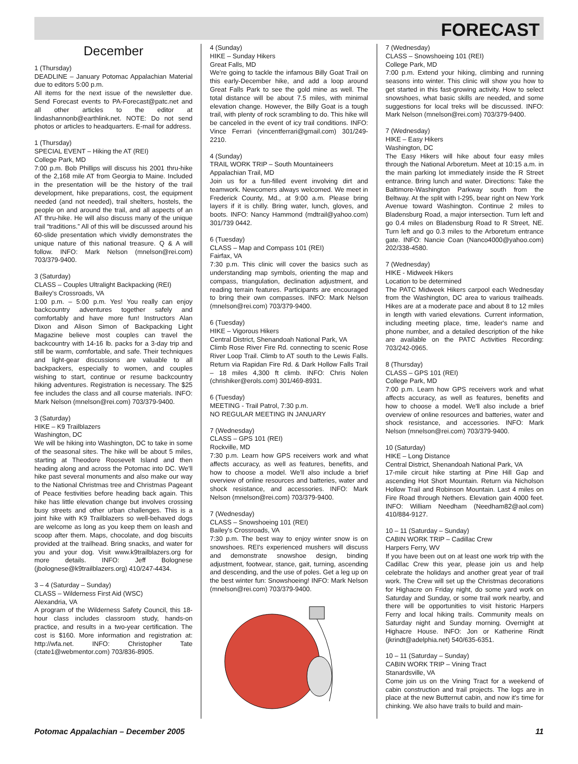FORECAST
December
1 (Thursday)
DEADLINE – January Potomac Appalachian Material due to editors 5:00 p.m.
All items for the next issue of the newsletter due. Send Forecast events to PA-Forecast@patc.net and all other articles to the editor at lindashannonb@earthlink.net. NOTE: Do not send photos or articles to headquarters. E-mail for address.
1 (Thursday)
SPECIAL EVENT – Hiking the AT (REI)
College Park, MD
7:00 p.m. Bob Phillips will discuss his 2001 thru-hike of the 2,168 mile AT from Georgia to Maine. Included in the presentation will be the history of the trail development, hike preparations, cost, the equipment needed (and not needed), trail shelters, hostels, the people on and around the trail, and all aspects of an AT thru-hike. He will also discuss many of the unique trail “traditions.” All of this will be discussed around his 60-slide presentation which vividly demonstrates the unique nature of this national treasure. Q & A will follow. INFO: Mark Nelson (mnelson@rei.com) 703/379-9400.
3 (Saturday)
CLASS – Couples Ultralight Backpacking (REI)
Bailey's Crossroads, VA
1:00 p.m. – 5:00 p.m. Yes! You really can enjoy backcountry adventures together safely and comfortably and have more fun! Instructors Alan Dixon and Alison Simon of Backpacking Light Magazine believe most couples can travel the backcountry with 14-16 lb. packs for a 3-day trip and still be warm, comfortable, and safe. Their techniques and light-gear discussions are valuable to all backpackers, especially to women, and couples wishing to start, continue or resume backcountry hiking adventures. Registration is necessary. The $25 fee includes the class and all course materials. INFO: Mark Nelson (mnelson@rei.com) 703/379-9400.
3 (Saturday)
HIKE – K9 Trailblazers
Washington, DC
We will be hiking into Washington, DC to take in some of the seasonal sites. The hike will be about 5 miles, starting at Theodore Roosevelt Island and then heading along and across the Potomac into DC. We'll hike past several monuments and also make our way to the National Christmas tree and Christmas Pageant of Peace festivities before heading back again. This hike has little elevation change but involves crossing busy streets and other urban challenges. This is a joint hike with K9 Trailblazers so well-behaved dogs are welcome as long as you keep them on leash and scoop after them. Maps, chocolate, and dog biscuits provided at the trailhead. Bring snacks, and water for you and your dog. Visit www.k9trailblazers.org for more details. INFO: Jeff Bolognese (jbolognese@k9trailblazers.org) 410/247-4434.
3 – 4 (Saturday – Sunday)
CLASS – Wilderness First Aid (WSC)
Alexandria, VA
A program of the Wilderness Safety Council, this 18-hour class includes classroom study, hands-on practice, and results in a two-year certification. The cost is $160. More information and registration at: http://wfa.net. INFO: Christopher Tate (ctate1@webmentor.com) 703/836-8905.
4 (Sunday)
HIKE – Sunday Hikers
Great Falls, MD
We're going to tackle the infamous Billy Goat Trail on this early-December hike, and add a loop around Great Falls Park to see the gold mine as well. The total distance will be about 7.5 miles, with minimal elevation change. However, the Billy Goat is a tough trail, with plenty of rock scrambling to do. This hike will be canceled in the event of icy trail conditions. INFO: Vince Ferrari (vincentferrari@gmail.com) 301/249-2210.
4 (Sunday)
TRAIL WORK TRIP – South Mountaineers
Appalachian Trail, MD
Join us for a fun-filled event involving dirt and teamwork. Newcomers always welcomed. We meet in Frederick County, Md., at 9:00 a.m. Please bring layers if it is chilly. Bring water, lunch, gloves, and boots. INFO: Nancy Hammond (mdtrail@yahoo.com) 301/739 0442.
6 (Tuesday)
CLASS – Map and Compass 101 (REI)
Fairfax, VA
7:30 p.m. This clinic will cover the basics such as understanding map symbols, orienting the map and compass, triangulation, declination adjustment, and reading terrain features. Participants are encouraged to bring their own compasses. INFO: Mark Nelson (mnelson@rei.com) 703/379-9400.
6 (Tuesday)
HIKE – Vigorous Hikers
Central District, Shenandoah National Park, VA
Climb Rose River Fire Rd. connecting to scenic Rose River Loop Trail. Climb to AT south to the Lewis Falls. Return via Rapidan Fire Rd. & Dark Hollow Falls Trail – 18 miles 4,300 ft climb. INFO: Chris Nolen (chrishiker@erols.com) 301/469-8931.
6 (Tuesday)
MEETING - Trail Patrol, 7:30 p.m.
NO REGULAR MEETING IN JANUARY
7 (Wednesday)
CLASS – GPS 101 (REI)
Rockville, MD
7:30 p.m. Learn how GPS receivers work and what affects accuracy, as well as features, benefits, and how to choose a model. We'll also include a brief overview of online resources and batteries, water and shock resistance, and accessories. INFO: Mark Nelson (mnelson@rei.com) 703/379-9400.
7 (Wednesday)
CLASS – Snowshoeing 101 (REI)
Bailey's Crossroads, VA
7:30 p.m. The best way to enjoy winter snow is on snowshoes. REI's experienced mushers will discuss and demonstrate snowshoe design, binding adjustment, footwear, stance, gait, turning, ascending and descending, and the use of poles. Get a leg up on the best winter fun: Snowshoeing! INFO: Mark Nelson (mnelson@rei.com) 703/379-9400.
7 (Wednesday)
CLASS – Snowshoeing 101 (REI)
College Park, MD
7:00 p.m. Extend your hiking, climbing and running seasons into winter. This clinic will show you how to get started in this fast-growing activity. How to select snowshoes, what basic skills are needed, and some suggestions for local treks will be discussed. INFO: Mark Nelson (mnelson@rei.com) 703/379-9400.
7 (Wednesday)
HIKE – Easy Hikers
Washington, DC
The Easy Hikers will hike about four easy miles through the National Arboretum. Meet at 10:15 a.m. in the main parking lot immediately inside the R Street entrance. Bring lunch and water. Directions: Take the Baltimore-Washington Parkway south from the Beltway. At the split with I-295, bear right on New York Avenue toward Washington. Continue 2 miles to Bladensburg Road, a major intersection. Turn left and go 0.4 miles on Bladensburg Road to R Street, NE. Turn left and go 0.3 miles to the Arboretum entrance gate. INFO: Nancie Coan (Nanco4000@yahoo.com) 202/338-4580.
7 (Wednesday)
HIKE - Midweek Hikers
Location to be determined
The PATC Midweek Hikers carpool each Wednesday from the Washington, DC area to various trailheads. Hikes are at a moderate pace and about 8 to 12 miles in length with varied elevations. Current information, including meeting place, time, leader's name and phone number, and a detailed description of the hike are available on the PATC Activities Recording: 703/242-0965.
8 (Thursday)
CLASS – GPS 101 (REI)
College Park, MD
7:00 p.m. Learn how GPS receivers work and what affects accuracy, as well as features, benefits and how to choose a model. We'll also include a brief overview of online resources and batteries, water and shock resistance, and accessories. INFO: Mark Nelson (mnelson@rei.com) 703/379-9400.
10 (Saturday)
HIKE – Long Distance
Central District, Shenandoah National Park, VA
17-mile circuit hike starting at Pine Hill Gap and ascending Hot Short Mountain. Return via Nicholson Hollow Trail and Robinson Mountain. Last 4 miles on Fire Road through Nethers. Elevation gain 4000 feet. INFO: William Needham (Needham82@aol.com) 410/884-9127.
10 – 11 (Saturday – Sunday)
CABIN WORK TRIP – Cadillac Crew
Harpers Ferry, WV
If you have been out on at least one work trip with the Cadillac Crew this year, please join us and help celebrate the holidays and another great year of trail work. The Crew will set up the Christmas decorations for Highacre on Friday night, do some yard work on Saturday and Sunday, or some trail work nearby, and there will be opportunities to visit historic Harpers Ferry and local hiking trails. Community meals on Saturday night and Sunday morning. Overnight at Highacre House. INFO: Jon or Katherine Rindt (jkrindt@adelphia.net) 540/635-6351.
10 – 11 (Saturday – Sunday)
CABIN WORK TRIP – Vining Tract
Stanardsville, VA
Come join us on the Vining Tract for a weekend of cabin construction and trail projects. The logs are in place at the new Butternut cabin, and now it's time for chinking. We also have trails to build and main-
Potomac Appalachian – December 2005 11